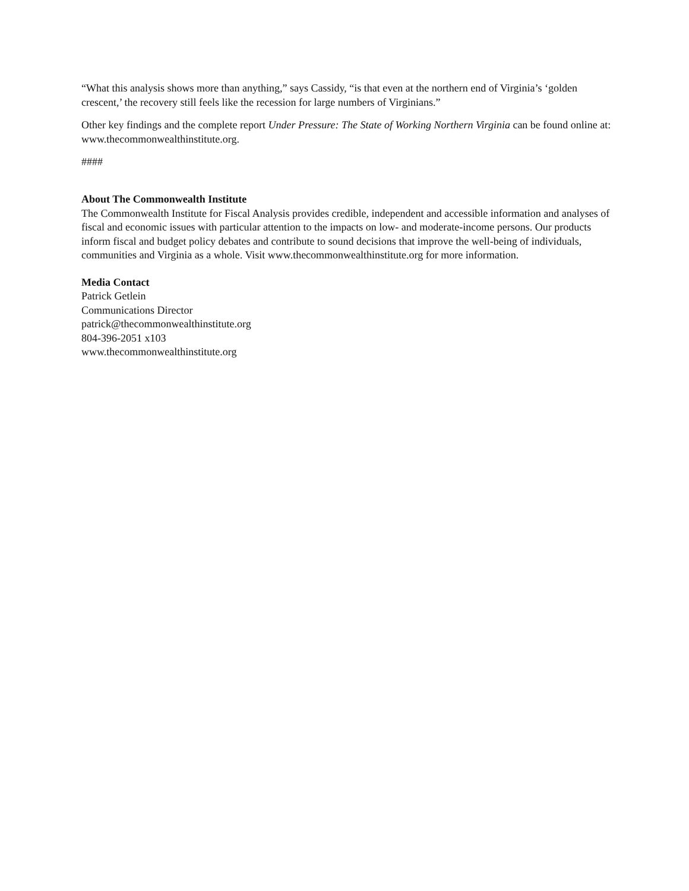“What this analysis shows more than anything,” says Cassidy, “is that even at the northern end of Virginia’s ‘golden crescent,’ the recovery still feels like the recession for large numbers of Virginians.”
Other key findings and the complete report Under Pressure: The State of Working Northern Virginia can be found online at: www.thecommonwealthinstitute.org.
####
About The Commonwealth Institute
The Commonwealth Institute for Fiscal Analysis provides credible, independent and accessible information and analyses of fiscal and economic issues with particular attention to the impacts on low- and moderate-income persons. Our products inform fiscal and budget policy debates and contribute to sound decisions that improve the well-being of individuals, communities and Virginia as a whole. Visit www.thecommonwealthinstitute.org for more information.
Media Contact
Patrick Getlein
Communications Director
patrick@thecommonwealthinstitute.org
804-396-2051 x103
www.thecommonwealthinstitute.org